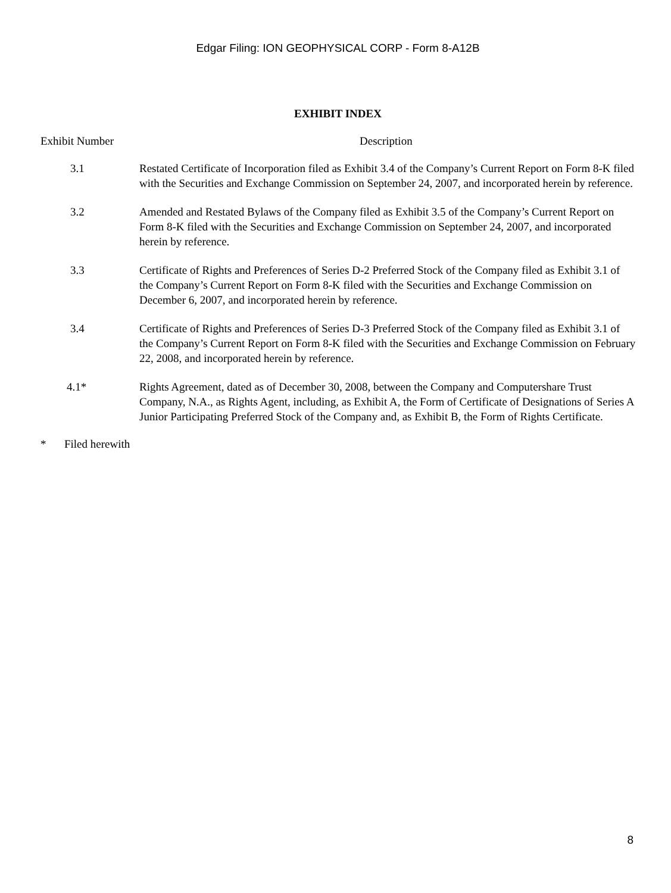Edgar Filing: ION GEOPHYSICAL CORP - Form 8-A12B
EXHIBIT INDEX
| Exhibit Number | Description |
| --- | --- |
| 3.1 | Restated Certificate of Incorporation filed as Exhibit 3.4 of the Company’s Current Report on Form 8-K filed with the Securities and Exchange Commission on September 24, 2007, and incorporated herein by reference. |
| 3.2 | Amended and Restated Bylaws of the Company filed as Exhibit 3.5 of the Company’s Current Report on Form 8-K filed with the Securities and Exchange Commission on September 24, 2007, and incorporated herein by reference. |
| 3.3 | Certificate of Rights and Preferences of Series D-2 Preferred Stock of the Company filed as Exhibit 3.1 of the Company’s Current Report on Form 8-K filed with the Securities and Exchange Commission on December 6, 2007, and incorporated herein by reference. |
| 3.4 | Certificate of Rights and Preferences of Series D-3 Preferred Stock of the Company filed as Exhibit 3.1 of the Company’s Current Report on Form 8-K filed with the Securities and Exchange Commission on February 22, 2008, and incorporated herein by reference. |
| 4.1* | Rights Agreement, dated as of December 30, 2008, between the Company and Computershare Trust Company, N.A., as Rights Agent, including, as Exhibit A, the Form of Certificate of Designations of Series A Junior Participating Preferred Stock of the Company and, as Exhibit B, the Form of Rights Certificate. |
* Filed herewith
8